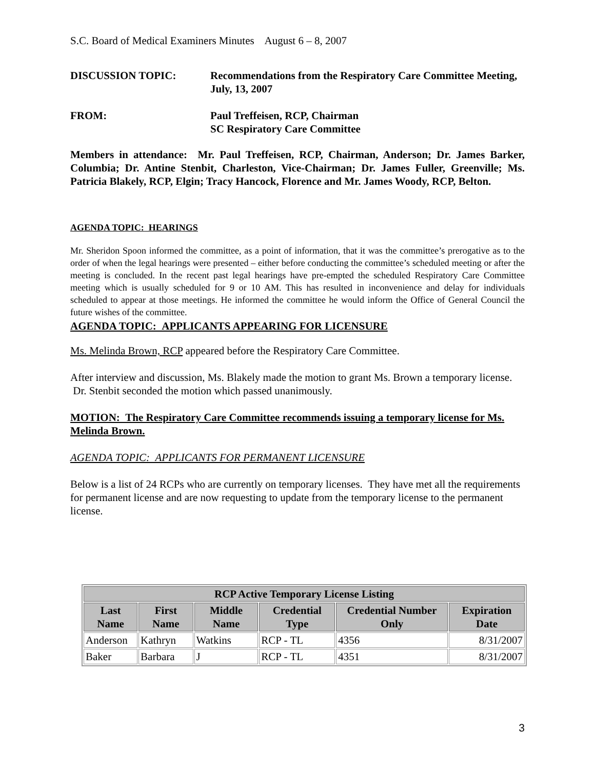S.C. Board of Medical Examiners Minutes August 6 – 8, 2007
DISCUSSION TOPIC: Recommendations from the Respiratory Care Committee Meeting,
July, 13, 2007
FROM: Paul Treffeisen, RCP, Chairman
SC Respiratory Care Committee
Members in attendance: Mr. Paul Treffeisen, RCP, Chairman, Anderson; Dr. James Barker, Columbia; Dr. Antine Stenbit, Charleston, Vice-Chairman; Dr. James Fuller, Greenville; Ms. Patricia Blakely, RCP, Elgin; Tracy Hancock, Florence and Mr. James Woody, RCP, Belton.
AGENDA TOPIC: HEARINGS
Mr. Sheridon Spoon informed the committee, as a point of information, that it was the committee’s prerogative as to the order of when the legal hearings were presented – either before conducting the committee’s scheduled meeting or after the meeting is concluded. In the recent past legal hearings have pre-empted the scheduled Respiratory Care Committee meeting which is usually scheduled for 9 or 10 AM. This has resulted in inconvenience and delay for individuals scheduled to appear at those meetings. He informed the committee he would inform the Office of General Council the future wishes of the committee.
AGENDA TOPIC: APPLICANTS APPEARING FOR LICENSURE
Ms. Melinda Brown, RCP appeared before the Respiratory Care Committee.
After interview and discussion, Ms. Blakely made the motion to grant Ms. Brown a temporary license. Dr. Stenbit seconded the motion which passed unanimously.
MOTION: The Respiratory Care Committee recommends issuing a temporary license for Ms. Melinda Brown.
AGENDA TOPIC: APPLICANTS FOR PERMANENT LICENSURE
Below is a list of 24 RCPs who are currently on temporary licenses. They have met all the requirements for permanent license and are now requesting to update from the temporary license to the permanent license.
| RCP Active Temporary License Listing | | | | | |
| --- | --- | --- | --- | --- | --- |
| Last Name | First Name | Middle Name | Credential Type | Credential Number Only | Expiration Date |
| Anderson | Kathryn | Watkins | RCP - TL | 4356 | 8/31/2007 |
| Baker | Barbara | J | RCP - TL | 4351 | 8/31/2007 |
3